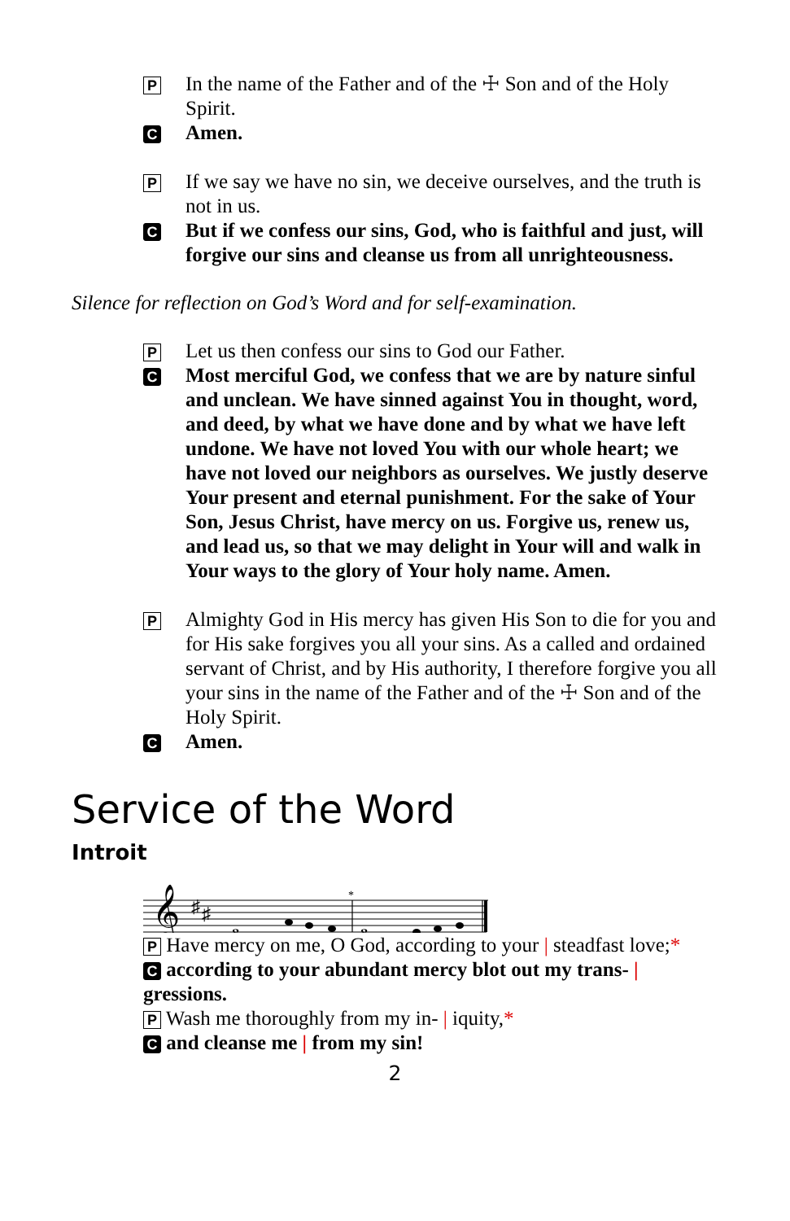P
In the name of the Father and of the ☩ Son and of the Holy Spirit.
C
Amen.
P
If we say we have no sin, we deceive ourselves, and the truth is not in us.
C
But if we confess our sins, God, who is faithful and just, will forgive our sins and cleanse us from all unrighteousness.
Silence for reflection on God’s Word and for self-examination.
P
Let us then confess our sins to God our Father.
C
Most merciful God, we confess that we are by nature sinful and unclean. We have sinned against You in thought, word, and deed, by what we have done and by what we have left undone. We have not loved You with our whole heart; we have not loved our neighbors as ourselves. We justly deserve Your present and eternal punishment. For the sake of Your Son, Jesus Christ, have mercy on us. Forgive us, renew us, and lead us, so that we may delight in Your will and walk in Your ways to the glory of Your holy name. Amen.
P
Almighty God in His mercy has given His Son to die for you and for His sake forgives you all your sins. As a called and ordained servant of Christ, and by His authority, I therefore forgive you all your sins in the name of the Father and of the ☩ Son and of the Holy Spirit.
C
Amen.
Service of the Word
Introit
𝄞
♯
♯
𝅝
*
𝅝
P Have mercy on me, O God, according to your | steadfast love;*
C according to your abundant mercy blot out my trans- | gressions.
P Wash me thoroughly from my in- | iquity,*
C and cleanse me | from my sin!
2